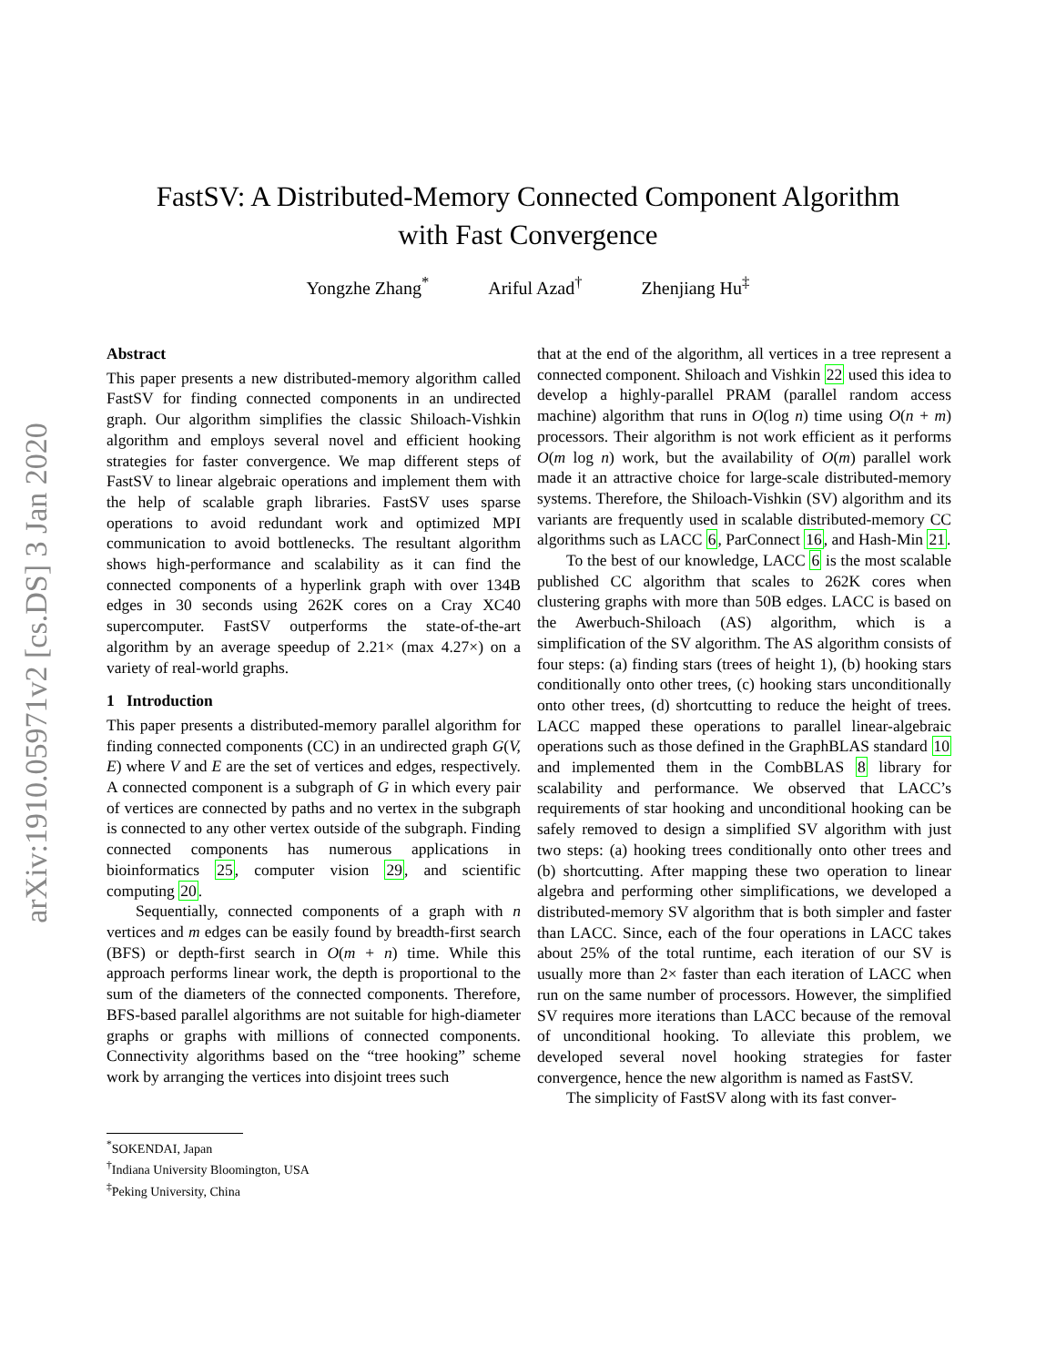arXiv:1910.05971v2 [cs.DS] 3 Jan 2020
FastSV: A Distributed-Memory Connected Component Algorithm
with Fast Convergence
Yongzhe Zhang<sup>*</sup> Ariful Azad<sup>†</sup> Zhenjiang Hu<sup>‡</sup>
Abstract
This paper presents a new distributed-memory algorithm called FastSV for finding connected components in an undirected graph. Our algorithm simplifies the classic Shiloach-Vishkin algorithm and employs several novel and efficient hooking strategies for faster convergence. We map different steps of FastSV to linear algebraic operations and implement them with the help of scalable graph libraries. FastSV uses sparse operations to avoid redundant work and optimized MPI communication to avoid bottlenecks. The resultant algorithm shows high-performance and scalability as it can find the connected components of a hyperlink graph with over 134B edges in 30 seconds using 262K cores on a Cray XC40 supercomputer. FastSV outperforms the state-of-the-art algorithm by an average speedup of 2.21× (max 4.27×) on a variety of real-world graphs.
1 Introduction
This paper presents a distributed-memory parallel algorithm for finding connected components (CC) in an undirected graph G(V, E) where V and E are the set of vertices and edges, respectively. A connected component is a subgraph of G in which every pair of vertices are connected by paths and no vertex in the subgraph is connected to any other vertex outside of the subgraph. Finding connected components has numerous applications in bioinformatics 25, computer vision 29, and scientific computing 20.
Sequentially, connected components of a graph with n vertices and m edges can be easily found by breadth-first search (BFS) or depth-first search in O(m + n) time. While this approach performs linear work, the depth is proportional to the sum of the diameters of the connected components. Therefore, BFS-based parallel algorithms are not suitable for high-diameter graphs or graphs with millions of connected components. Connectivity algorithms based on the “tree hooking” scheme work by arranging the vertices into disjoint trees such
<sup>*</sup> SOKENDAI, Japan
<sup>†</sup> Indiana University Bloomington, USA
<sup>‡</sup> Peking University, China
that at the end of the algorithm, all vertices in a tree represent a connected component. Shiloach and Vishkin 22 used this idea to develop a highly-parallel PRAM (parallel random access machine) algorithm that runs in O(log n) time using O(n + m) processors. Their algorithm is not work efficient as it performs O(m log n) work, but the availability of O(m) parallel work made it an attractive choice for large-scale distributed-memory systems. Therefore, the Shiloach-Vishkin (SV) algorithm and its variants are frequently used in scalable distributed-memory CC algorithms such as LACC 6, ParConnect 16, and Hash-Min 21.
To the best of our knowledge, LACC 6 is the most scalable published CC algorithm that scales to 262K cores when clustering graphs with more than 50B edges. LACC is based on the Awerbuch-Shiloach (AS) algorithm, which is a simplification of the SV algorithm. The AS algorithm consists of four steps: (a) finding stars (trees of height 1), (b) hooking stars conditionally onto other trees, (c) hooking stars unconditionally onto other trees, (d) shortcutting to reduce the height of trees. LACC mapped these operations to parallel linear-algebraic operations such as those defined in the GraphBLAS standard 10 and implemented them in the CombBLAS 8 library for scalability and performance. We observed that LACC’s requirements of star hooking and unconditional hooking can be safely removed to design a simplified SV algorithm with just two steps: (a) hooking trees conditionally onto other trees and (b) shortcutting. After mapping these two operation to linear algebra and performing other simplifications, we developed a distributed-memory SV algorithm that is both simpler and faster than LACC. Since, each of the four operations in LACC takes about 25% of the total runtime, each iteration of our SV is usually more than 2× faster than each iteration of LACC when run on the same number of processors. However, the simplified SV requires more iterations than LACC because of the removal of unconditional hooking. To alleviate this problem, we developed several novel hooking strategies for faster convergence, hence the new algorithm is named as FastSV.
The simplicity of FastSV along with its fast conver-